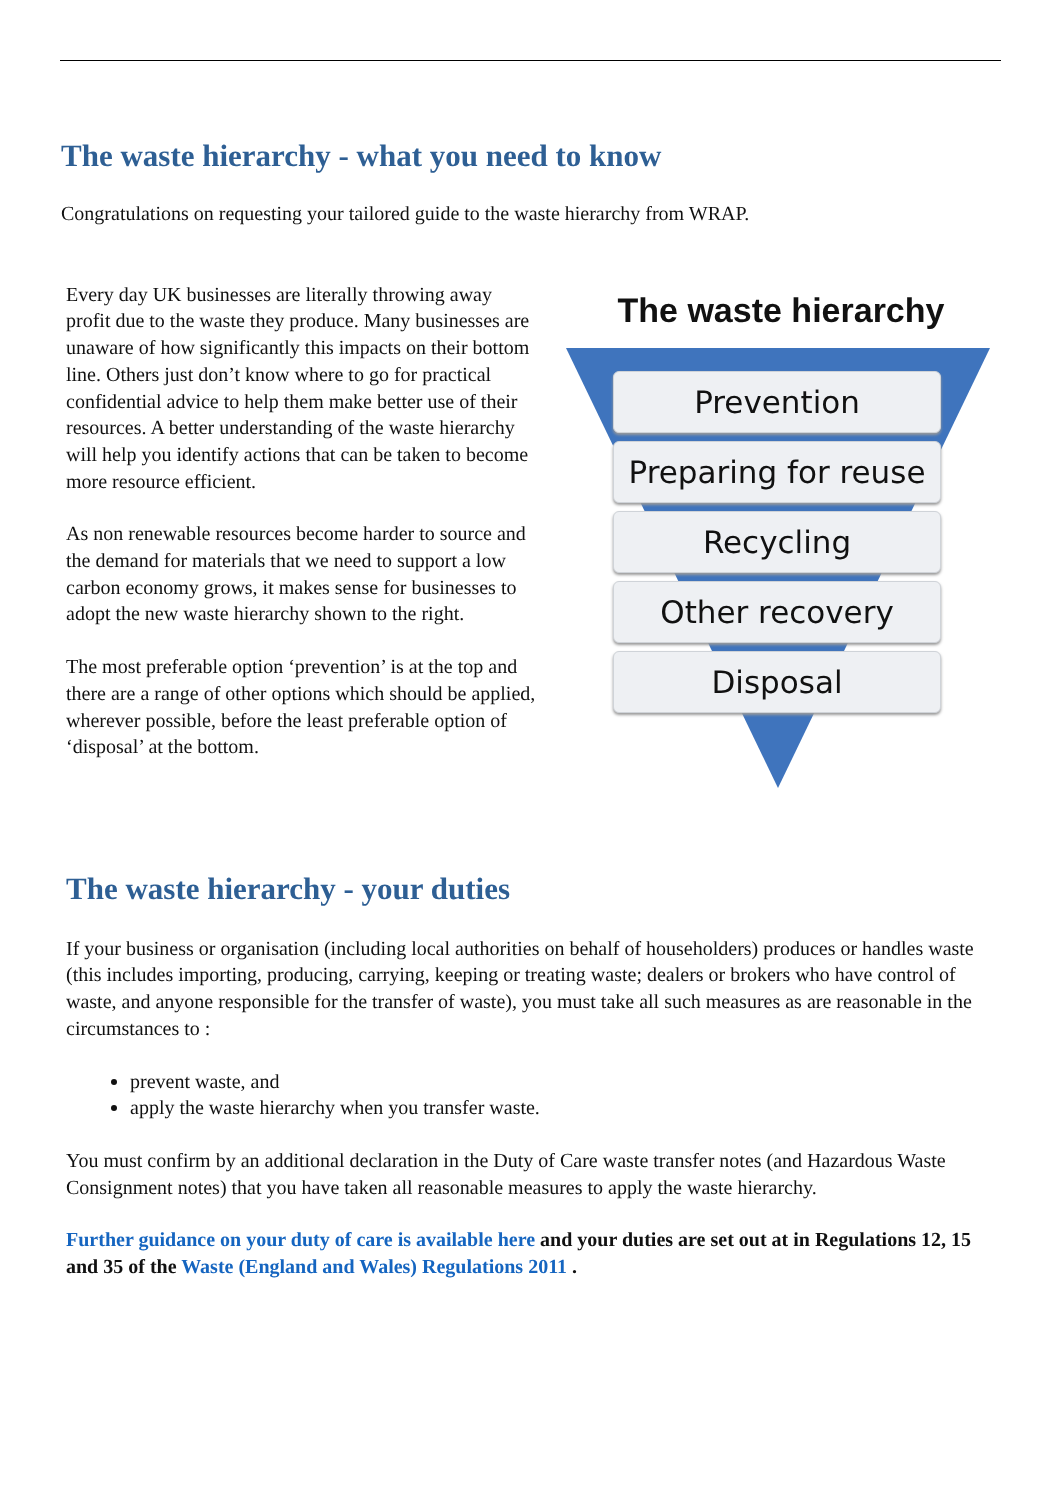The waste hierarchy - what you need to know
Congratulations on requesting your tailored guide to the waste hierarchy from WRAP.
Every day UK businesses are literally throwing away profit due to the waste they produce. Many businesses are unaware of how significantly this impacts on their bottom line. Others just don’t know where to go for practical confidential advice to help them make better use of their resources. A better understanding of the waste hierarchy will help you identify actions that can be taken to become more resource efficient.
As non renewable resources become harder to source and the demand for materials that we need to support a low carbon economy grows, it makes sense for businesses to adopt the new waste hierarchy shown to the right.
The most preferable option ‘prevention’ is at the top and there are a range of other options which should be applied, wherever possible, before the least preferable option of ‘disposal’ at the bottom.
The waste hierarchy
Prevention
Preparing for reuse
Recycling
Other recovery
Disposal
The waste hierarchy - your duties
If your business or organisation (including local authorities on behalf of householders) produces or handles waste (this includes importing, producing, carrying, keeping or treating waste; dealers or brokers who have control of waste, and anyone responsible for the transfer of waste), you must take all such measures as are reasonable in the circumstances to :
prevent waste, and
apply the waste hierarchy when you transfer waste.
You must confirm by an additional declaration in the Duty of Care waste transfer notes (and Hazardous Waste Consignment notes) that you have taken all reasonable measures to apply the waste hierarchy.
Further guidance on your duty of care is available here and your duties are set out at in Regulations 12, 15 and 35 of the Waste (England and Wales) Regulations 2011 .